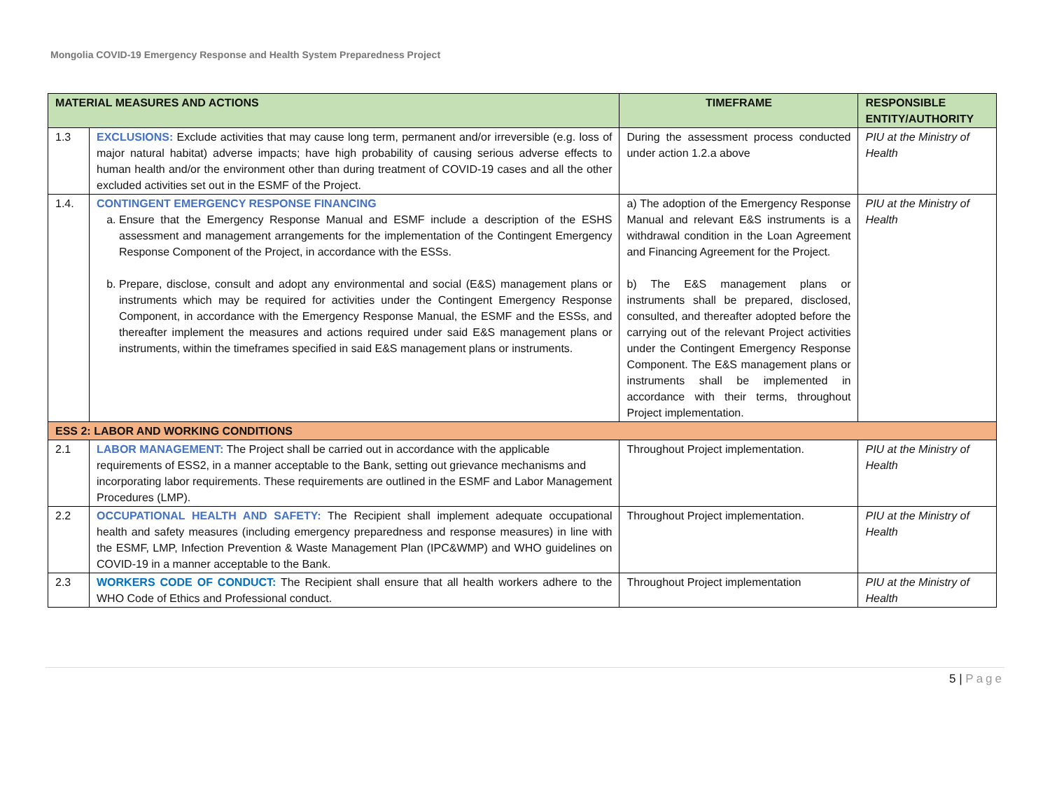Mongolia COVID-19 Emergency Response and Health System Preparedness Project
| MATERIAL MEASURES AND ACTIONS | | TIMEFRAME | RESPONSIBLE ENTITY/AUTHORITY |
| --- | --- | --- | --- |
| 1.3 | EXCLUSIONS: Exclude activities that may cause long term, permanent and/or irreversible (e.g. loss of major natural habitat) adverse impacts; have high probability of causing serious adverse effects to human health and/or the environment other than during treatment of COVID-19 cases and all the other excluded activities set out in the ESMF of the Project. | During the assessment process conducted under action 1.2.a above | PIU at the Ministry of Health |
| 1.4. | CONTINGENT EMERGENCY RESPONSE FINANCING a. Ensure that the Emergency Response Manual and ESMF include a description of the ESHS assessment and management arrangements for the implementation of the Contingent Emergency Response Component of the Project, in accordance with the ESSs. b. Prepare, disclose, consult and adopt any environmental and social (E&S) management plans or instruments which may be required for activities under the Contingent Emergency Response Component, in accordance with the Emergency Response Manual, the ESMF and the ESSs, and thereafter implement the measures and actions required under said E&S management plans or instruments, within the timeframes specified in said E&S management plans or instruments. | a) The adoption of the Emergency Response Manual and relevant E&S instruments is a withdrawal condition in the Loan Agreement and Financing Agreement for the Project. b) The E&S management plans or instruments shall be prepared, disclosed, consulted, and thereafter adopted before the carrying out of the relevant Project activities under the Contingent Emergency Response Component. The E&S management plans or instruments shall be implemented in accordance with their terms, throughout Project implementation. | PIU at the Ministry of Health |
| ESS 2: LABOR AND WORKING CONDITIONS | | | |
| 2.1 | LABOR MANAGEMENT: The Project shall be carried out in accordance with the applicable requirements of ESS2, in a manner acceptable to the Bank, setting out grievance mechanisms and incorporating labor requirements. These requirements are outlined in the ESMF and Labor Management Procedures (LMP). | Throughout Project implementation. | PIU at the Ministry of Health |
| 2.2 | OCCUPATIONAL HEALTH AND SAFETY: The Recipient shall implement adequate occupational health and safety measures (including emergency preparedness and response measures) in line with the ESMF, LMP, Infection Prevention & Waste Management Plan (IPC&WMP) and WHO guidelines on COVID-19 in a manner acceptable to the Bank. | Throughout Project implementation. | PIU at the Ministry of Health |
| 2.3 | WORKERS CODE OF CONDUCT: The Recipient shall ensure that all health workers adhere to the WHO Code of Ethics and Professional conduct. | Throughout Project implementation | PIU at the Ministry of Health |
5 | Page